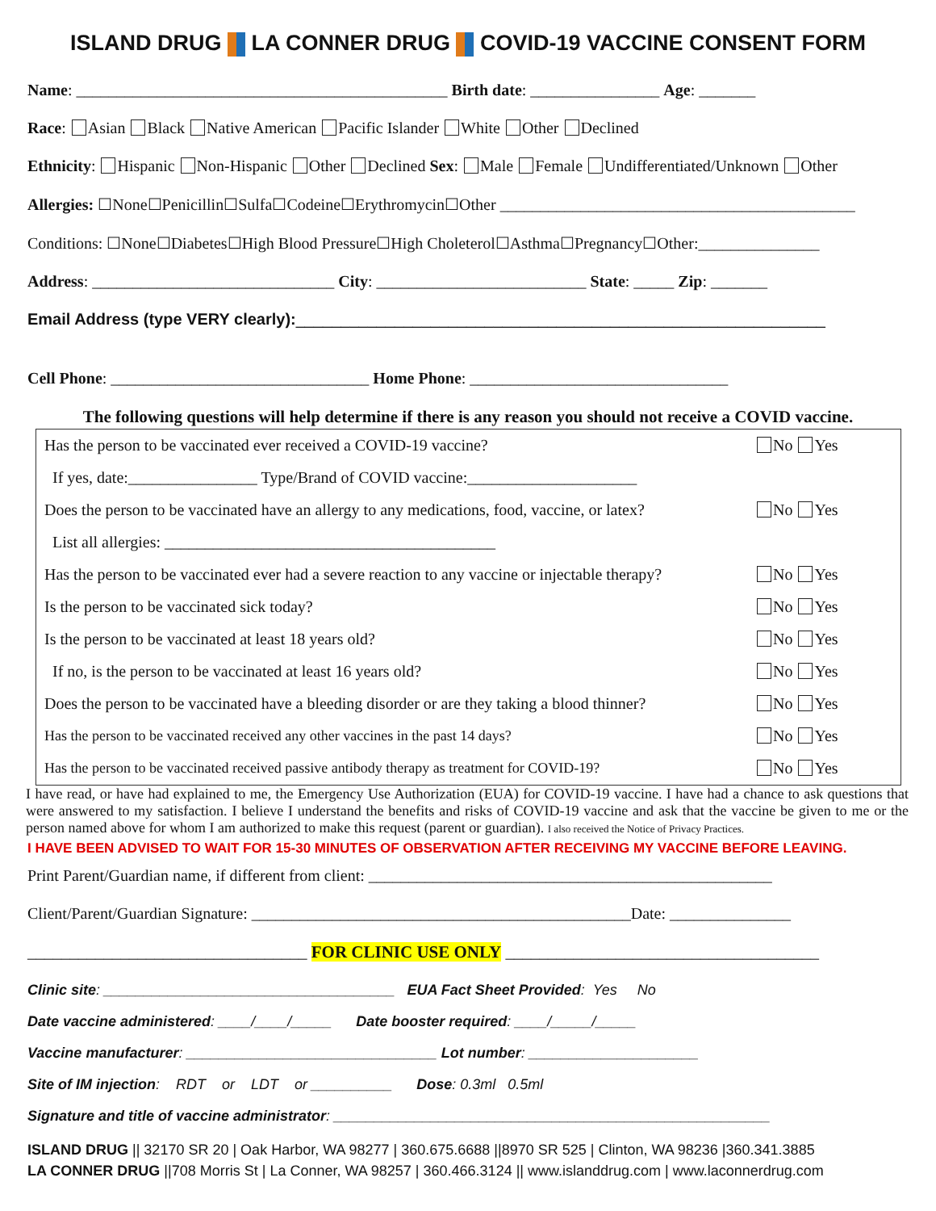ISLAND DRUG LA CONNER DRUG COVID-19 VACCINE CONSENT FORM
Name: ______________________________________________ Birth date: ________________ Age: _______
Race: Asian Black Native American Pacific Islander White Other Declined
Ethnicity: Hispanic Non-Hispanic Other Declined Sex: Male Female Undifferentiated/Unknown Other
Allergies: ☐None☐Penicillin☐Sulfa☐Codeine☐Erythromycin☐Other ____________________________________________
Conditions: ☐None☐Diabetes☐High Blood Pressure☐High Choleterol☐Asthma☐Pregnancy☐Other:_______________
Address: ______________________________ City: __________________________ State: _____ Zip: _______
Email Address (type VERY clearly):___________________________________________________________
Cell Phone: ________________________________ Home Phone: ________________________________
The following questions will help determine if there is any reason you should not receive a COVID vaccine.
| Has the person to be vaccinated ever received a COVID-19 vaccine? | No Yes |
| If yes, date:________________ Type/Brand of COVID vaccine:_____________________ | |
| Does the person to be vaccinated have an allergy to any medications, food, vaccine, or latex? | No Yes |
| List all allergies: _________________________________________ | |
| Has the person to be vaccinated ever had a severe reaction to any vaccine or injectable therapy? | No Yes |
| Is the person to be vaccinated sick today? | No Yes |
| Is the person to be vaccinated at least 18 years old? | No Yes |
| If no, is the person to be vaccinated at least 16 years old? | No Yes |
| Does the person to be vaccinated have a bleeding disorder or are they taking a blood thinner? | No Yes |
| Has the person to be vaccinated received any other vaccines in the past 14 days? | No Yes |
| Has the person to be vaccinated received passive antibody therapy as treatment for COVID-19? | No Yes |
I have read, or have had explained to me, the Emergency Use Authorization (EUA) for COVID-19 vaccine. I have had a chance to ask questions that were answered to my satisfaction. I believe I understand the benefits and risks of COVID-19 vaccine and ask that the vaccine be given to me or the person named above for whom I am authorized to make this request (parent or guardian). I also received the Notice of Privacy Practices.
I HAVE BEEN ADVISED TO WAIT FOR 15-30 MINUTES OF OBSERVATION AFTER RECEIVING MY VACCINE BEFORE LEAVING.
Print Parent/Guardian name, if different from client: __________________________________________________
Client/Parent/Guardian Signature: _______________________________________________Date: _______________
_________________________________ FOR CLINIC USE ONLY _____________________________________
Clinic site: ____________________________________ EUA Fact Sheet Provided: Yes No
Date vaccine administered: ____/____/_____ Date booster required: ____/_____/_____
Vaccine manufacturer: _______________________________ Lot number: _____________________
Site of IM injection: RDT or LDT or __________ Dose: 0.3ml 0.5ml
Signature and title of vaccine administrator: ______________________________________________________
ISLAND DRUG || 32170 SR 20 | Oak Harbor, WA 98277 | 360.675.6688 ||8970 SR 525 | Clinton, WA 98236 |360.341.3885
LA CONNER DRUG ||708 Morris St | La Conner, WA 98257 | 360.466.3124 || www.islanddrug.com | www.laconnerdrug.com